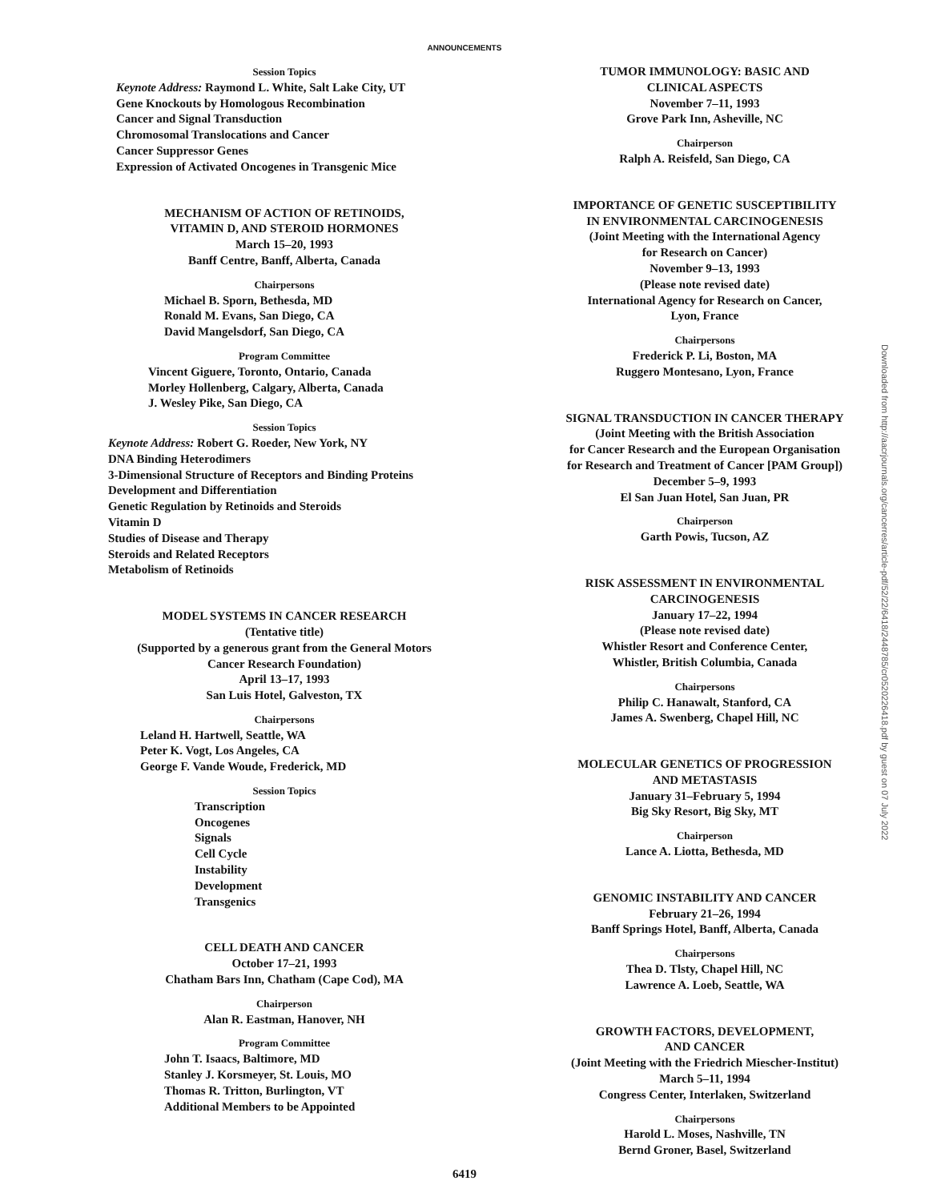ANNOUNCEMENTS
Session Topics
Keynote Address: Raymond L. White, Salt Lake City, UT
Gene Knockouts by Homologous Recombination
Cancer and Signal Transduction
Chromosomal Translocations and Cancer
Cancer Suppressor Genes
Expression of Activated Oncogenes in Transgenic Mice
MECHANISM OF ACTION OF RETINOIDS,
VITAMIN D, AND STEROID HORMONES
March 15–20, 1993
Banff Centre, Banff, Alberta, Canada
Chairpersons
Michael B. Sporn, Bethesda, MD
Ronald M. Evans, San Diego, CA
David Mangelsdorf, San Diego, CA
Program Committee
Vincent Giguere, Toronto, Ontario, Canada
Morley Hollenberg, Calgary, Alberta, Canada
J. Wesley Pike, San Diego, CA
Session Topics
Keynote Address: Robert G. Roeder, New York, NY
DNA Binding Heterodimers
3-Dimensional Structure of Receptors and Binding Proteins
Development and Differentiation
Genetic Regulation by Retinoids and Steroids
Vitamin D
Studies of Disease and Therapy
Steroids and Related Receptors
Metabolism of Retinoids
MODEL SYSTEMS IN CANCER RESEARCH
(Tentative title)
(Supported by a generous grant from the General Motors
Cancer Research Foundation)
April 13–17, 1993
San Luis Hotel, Galveston, TX
Chairpersons
Leland H. Hartwell, Seattle, WA
Peter K. Vogt, Los Angeles, CA
George F. Vande Woude, Frederick, MD
Session Topics
Transcription
Oncogenes
Signals
Cell Cycle
Instability
Development
Transgenics
CELL DEATH AND CANCER
October 17–21, 1993
Chatham Bars Inn, Chatham (Cape Cod), MA
Chairperson
Alan R. Eastman, Hanover, NH
Program Committee
John T. Isaacs, Baltimore, MD
Stanley J. Korsmeyer, St. Louis, MO
Thomas R. Tritton, Burlington, VT
Additional Members to be Appointed
TUMOR IMMUNOLOGY: BASIC AND
CLINICAL ASPECTS
November 7–11, 1993
Grove Park Inn, Asheville, NC
Chairperson
Ralph A. Reisfeld, San Diego, CA
IMPORTANCE OF GENETIC SUSCEPTIBILITY
IN ENVIRONMENTAL CARCINOGENESIS
(Joint Meeting with the International Agency
for Research on Cancer)
November 9–13, 1993
(Please note revised date)
International Agency for Research on Cancer,
Lyon, France
Chairpersons
Frederick P. Li, Boston, MA
Ruggero Montesano, Lyon, France
SIGNAL TRANSDUCTION IN CANCER THERAPY
(Joint Meeting with the British Association
for Cancer Research and the European Organisation
for Research and Treatment of Cancer [PAM Group])
December 5–9, 1993
El San Juan Hotel, San Juan, PR
Chairperson
Garth Powis, Tucson, AZ
RISK ASSESSMENT IN ENVIRONMENTAL
CARCINOGENESIS
January 17–22, 1994
(Please note revised date)
Whistler Resort and Conference Center,
Whistler, British Columbia, Canada
Chairpersons
Philip C. Hanawalt, Stanford, CA
James A. Swenberg, Chapel Hill, NC
MOLECULAR GENETICS OF PROGRESSION
AND METASTASIS
January 31–February 5, 1994
Big Sky Resort, Big Sky, MT
Chairperson
Lance A. Liotta, Bethesda, MD
GENOMIC INSTABILITY AND CANCER
February 21–26, 1994
Banff Springs Hotel, Banff, Alberta, Canada
Chairpersons
Thea D. Tlsty, Chapel Hill, NC
Lawrence A. Loeb, Seattle, WA
GROWTH FACTORS, DEVELOPMENT,
AND CANCER
(Joint Meeting with the Friedrich Miescher-Institut)
March 5–11, 1994
Congress Center, Interlaken, Switzerland
Chairpersons
Harold L. Moses, Nashville, TN
Bernd Groner, Basel, Switzerland
6419
Downloaded from http://aacrjournals.org/cancerres/article-pdf/52/22/6418/2448785/cr0520226418.pdf by guest on 07 July 2022